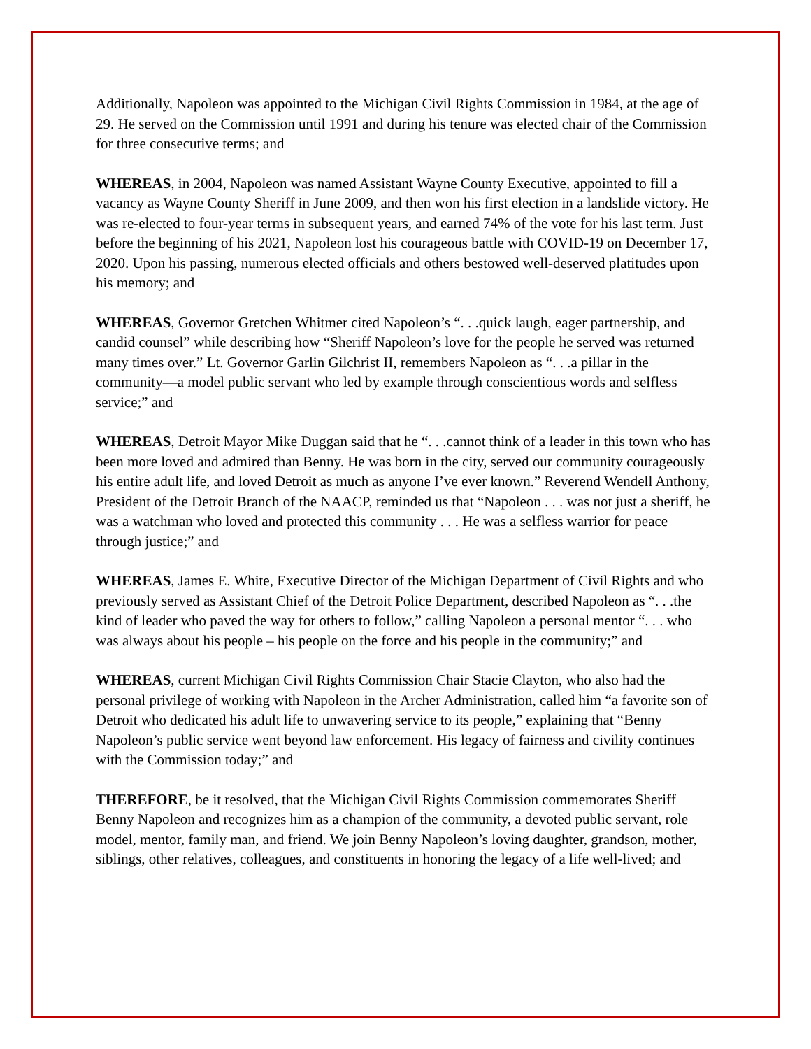Additionally, Napoleon was appointed to the Michigan Civil Rights Commission in 1984, at the age of 29. He served on the Commission until 1991 and during his tenure was elected chair of the Commission for three consecutive terms; and
WHEREAS, in 2004, Napoleon was named Assistant Wayne County Executive, appointed to fill a vacancy as Wayne County Sheriff in June 2009, and then won his first election in a landslide victory. He was re-elected to four-year terms in subsequent years, and earned 74% of the vote for his last term. Just before the beginning of his 2021, Napoleon lost his courageous battle with COVID-19 on December 17, 2020. Upon his passing, numerous elected officials and others bestowed well-deserved platitudes upon his memory; and
WHEREAS, Governor Gretchen Whitmer cited Napoleon’s “. . .quick laugh, eager partnership, and candid counsel” while describing how “Sheriff Napoleon’s love for the people he served was returned many times over.” Lt. Governor Garlin Gilchrist II, remembers Napoleon as “. . .a pillar in the community—a model public servant who led by example through conscientious words and selfless service;” and
WHEREAS, Detroit Mayor Mike Duggan said that he “. . .cannot think of a leader in this town who has been more loved and admired than Benny. He was born in the city, served our community courageously his entire adult life, and loved Detroit as much as anyone I’ve ever known.” Reverend Wendell Anthony, President of the Detroit Branch of the NAACP, reminded us that “Napoleon . . . was not just a sheriff, he was a watchman who loved and protected this community . . . He was a selfless warrior for peace through justice;” and
WHEREAS, James E. White, Executive Director of the Michigan Department of Civil Rights and who previously served as Assistant Chief of the Detroit Police Department, described Napoleon as “. . .the kind of leader who paved the way for others to follow,” calling Napoleon a personal mentor “. . . who was always about his people – his people on the force and his people in the community;” and
WHEREAS, current Michigan Civil Rights Commission Chair Stacie Clayton, who also had the personal privilege of working with Napoleon in the Archer Administration, called him “a favorite son of Detroit who dedicated his adult life to unwavering service to its people,” explaining that “Benny Napoleon’s public service went beyond law enforcement. His legacy of fairness and civility continues with the Commission today;” and
THEREFORE, be it resolved, that the Michigan Civil Rights Commission commemorates Sheriff Benny Napoleon and recognizes him as a champion of the community, a devoted public servant, role model, mentor, family man, and friend. We join Benny Napoleon’s loving daughter, grandson, mother, siblings, other relatives, colleagues, and constituents in honoring the legacy of a life well-lived; and